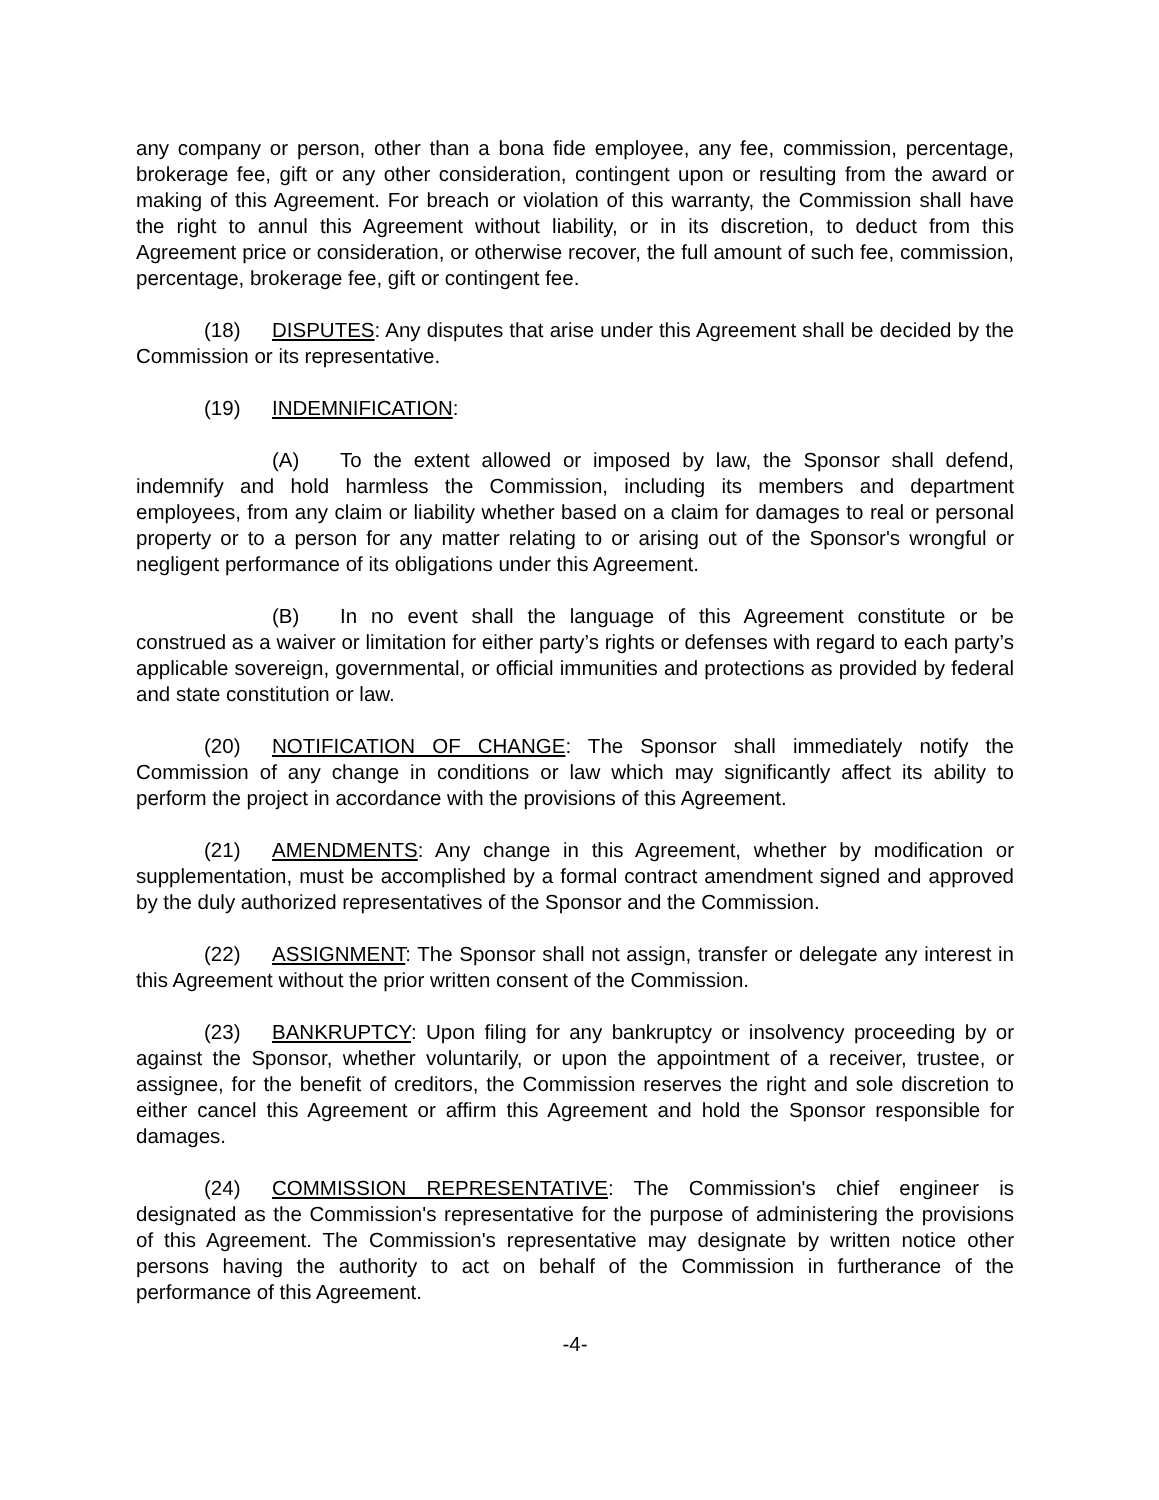any company or person, other than a bona fide employee, any fee, commission, percentage, brokerage fee, gift or any other consideration, contingent upon or resulting from the award or making of this Agreement. For breach or violation of this warranty, the Commission shall have the right to annul this Agreement without liability, or in its discretion, to deduct from this Agreement price or consideration, or otherwise recover, the full amount of such fee, commission, percentage, brokerage fee, gift or contingent fee.
(18) DISPUTES: Any disputes that arise under this Agreement shall be decided by the Commission or its representative.
(19) INDEMNIFICATION:
(A) To the extent allowed or imposed by law, the Sponsor shall defend, indemnify and hold harmless the Commission, including its members and department employees, from any claim or liability whether based on a claim for damages to real or personal property or to a person for any matter relating to or arising out of the Sponsor's wrongful or negligent performance of its obligations under this Agreement.
(B) In no event shall the language of this Agreement constitute or be construed as a waiver or limitation for either party’s rights or defenses with regard to each party’s applicable sovereign, governmental, or official immunities and protections as provided by federal and state constitution or law.
(20) NOTIFICATION OF CHANGE: The Sponsor shall immediately notify the Commission of any change in conditions or law which may significantly affect its ability to perform the project in accordance with the provisions of this Agreement.
(21) AMENDMENTS: Any change in this Agreement, whether by modification or supplementation, must be accomplished by a formal contract amendment signed and approved by the duly authorized representatives of the Sponsor and the Commission.
(22) ASSIGNMENT: The Sponsor shall not assign, transfer or delegate any interest in this Agreement without the prior written consent of the Commission.
(23) BANKRUPTCY: Upon filing for any bankruptcy or insolvency proceeding by or against the Sponsor, whether voluntarily, or upon the appointment of a receiver, trustee, or assignee, for the benefit of creditors, the Commission reserves the right and sole discretion to either cancel this Agreement or affirm this Agreement and hold the Sponsor responsible for damages.
(24) COMMISSION REPRESENTATIVE: The Commission's chief engineer is designated as the Commission's representative for the purpose of administering the provisions of this Agreement. The Commission's representative may designate by written notice other persons having the authority to act on behalf of the Commission in furtherance of the performance of this Agreement.
-4-